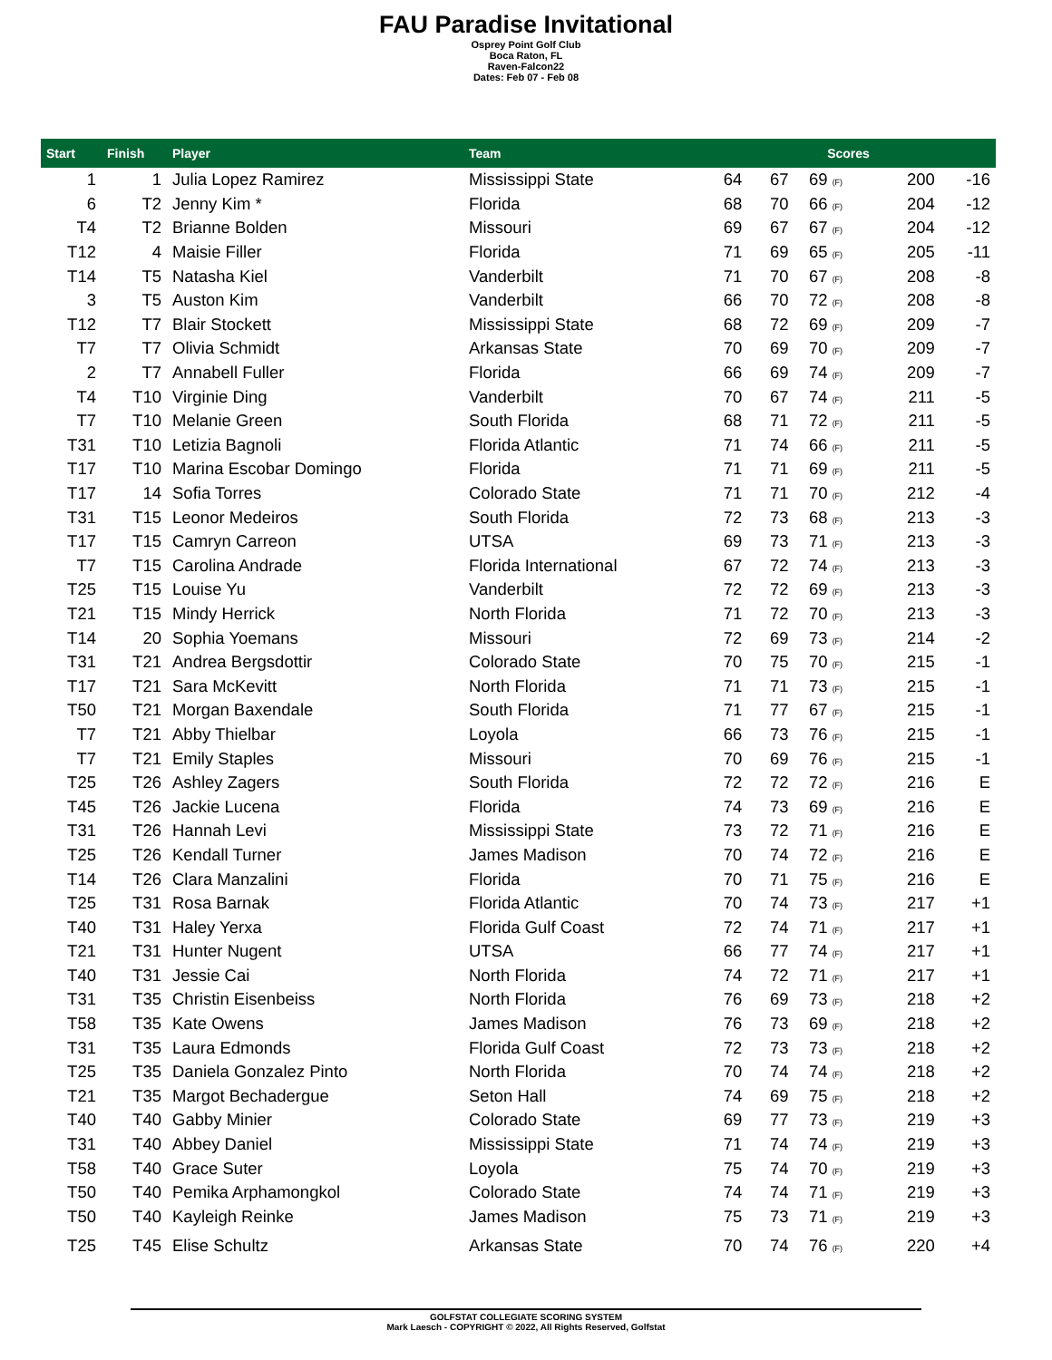FAU Paradise Invitational
Osprey Point Golf Club
Boca Raton, FL
Raven-Falcon22
Dates: Feb 07 - Feb 08
| Start | Finish | Player | Team | Scores | | | | |
| --- | --- | --- | --- | --- | --- | --- | --- | --- |
| 1 | 1 | Julia Lopez Ramirez | Mississippi State | 64 | 67 | 69 (F) | 200 | -16 |
| 6 | T2 | Jenny Kim * | Florida | 68 | 70 | 66 (F) | 204 | -12 |
| T4 | T2 | Brianne Bolden | Missouri | 69 | 67 | 67 (F) | 204 | -12 |
| T12 | 4 | Maisie Filler | Florida | 71 | 69 | 65 (F) | 205 | -11 |
| T14 | T5 | Natasha Kiel | Vanderbilt | 71 | 70 | 67 (F) | 208 | -8 |
| 3 | T5 | Auston Kim | Vanderbilt | 66 | 70 | 72 (F) | 208 | -8 |
| T12 | T7 | Blair Stockett | Mississippi State | 68 | 72 | 69 (F) | 209 | -7 |
| T7 | T7 | Olivia Schmidt | Arkansas State | 70 | 69 | 70 (F) | 209 | -7 |
| 2 | T7 | Annabell Fuller | Florida | 66 | 69 | 74 (F) | 209 | -7 |
| T4 | T10 | Virginie Ding | Vanderbilt | 70 | 67 | 74 (F) | 211 | -5 |
| T7 | T10 | Melanie Green | South Florida | 68 | 71 | 72 (F) | 211 | -5 |
| T31 | T10 | Letizia Bagnoli | Florida Atlantic | 71 | 74 | 66 (F) | 211 | -5 |
| T17 | T10 | Marina Escobar Domingo | Florida | 71 | 71 | 69 (F) | 211 | -5 |
| T17 | 14 | Sofia Torres | Colorado State | 71 | 71 | 70 (F) | 212 | -4 |
| T31 | T15 | Leonor Medeiros | South Florida | 72 | 73 | 68 (F) | 213 | -3 |
| T17 | T15 | Camryn Carreon | UTSA | 69 | 73 | 71 (F) | 213 | -3 |
| T7 | T15 | Carolina Andrade | Florida International | 67 | 72 | 74 (F) | 213 | -3 |
| T25 | T15 | Louise Yu | Vanderbilt | 72 | 72 | 69 (F) | 213 | -3 |
| T21 | T15 | Mindy Herrick | North Florida | 71 | 72 | 70 (F) | 213 | -3 |
| T14 | 20 | Sophia Yoemans | Missouri | 72 | 69 | 73 (F) | 214 | -2 |
| T31 | T21 | Andrea Bergsdottir | Colorado State | 70 | 75 | 70 (F) | 215 | -1 |
| T17 | T21 | Sara McKevitt | North Florida | 71 | 71 | 73 (F) | 215 | -1 |
| T50 | T21 | Morgan Baxendale | South Florida | 71 | 77 | 67 (F) | 215 | -1 |
| T7 | T21 | Abby Thielbar | Loyola | 66 | 73 | 76 (F) | 215 | -1 |
| T7 | T21 | Emily Staples | Missouri | 70 | 69 | 76 (F) | 215 | -1 |
| T25 | T26 | Ashley Zagers | South Florida | 72 | 72 | 72 (F) | 216 | E |
| T45 | T26 | Jackie Lucena | Florida | 74 | 73 | 69 (F) | 216 | E |
| T31 | T26 | Hannah Levi | Mississippi State | 73 | 72 | 71 (F) | 216 | E |
| T25 | T26 | Kendall Turner | James Madison | 70 | 74 | 72 (F) | 216 | E |
| T14 | T26 | Clara Manzalini | Florida | 70 | 71 | 75 (F) | 216 | E |
| T25 | T31 | Rosa Barnak | Florida Atlantic | 70 | 74 | 73 (F) | 217 | +1 |
| T40 | T31 | Haley Yerxa | Florida Gulf Coast | 72 | 74 | 71 (F) | 217 | +1 |
| T21 | T31 | Hunter Nugent | UTSA | 66 | 77 | 74 (F) | 217 | +1 |
| T40 | T31 | Jessie Cai | North Florida | 74 | 72 | 71 (F) | 217 | +1 |
| T31 | T35 | Christin Eisenbeiss | North Florida | 76 | 69 | 73 (F) | 218 | +2 |
| T58 | T35 | Kate Owens | James Madison | 76 | 73 | 69 (F) | 218 | +2 |
| T31 | T35 | Laura Edmonds | Florida Gulf Coast | 72 | 73 | 73 (F) | 218 | +2 |
| T25 | T35 | Daniela Gonzalez Pinto | North Florida | 70 | 74 | 74 (F) | 218 | +2 |
| T21 | T35 | Margot Bechadergue | Seton Hall | 74 | 69 | 75 (F) | 218 | +2 |
| T40 | T40 | Gabby Minier | Colorado State | 69 | 77 | 73 (F) | 219 | +3 |
| T31 | T40 | Abbey Daniel | Mississippi State | 71 | 74 | 74 (F) | 219 | +3 |
| T58 | T40 | Grace Suter | Loyola | 75 | 74 | 70 (F) | 219 | +3 |
| T50 | T40 | Pemika Arphamongkol | Colorado State | 74 | 74 | 71 (F) | 219 | +3 |
| T50 | T40 | Kayleigh Reinke | James Madison | 75 | 73 | 71 (F) | 219 | +3 |
| T25 | T45 | Elise Schultz | Arkansas State | 70 | 74 | 76 (F) | 220 | +4 |
GOLFSTAT COLLEGIATE SCORING SYSTEM
Mark Laesch - COPYRIGHT © 2022, All Rights Reserved, Golfstat